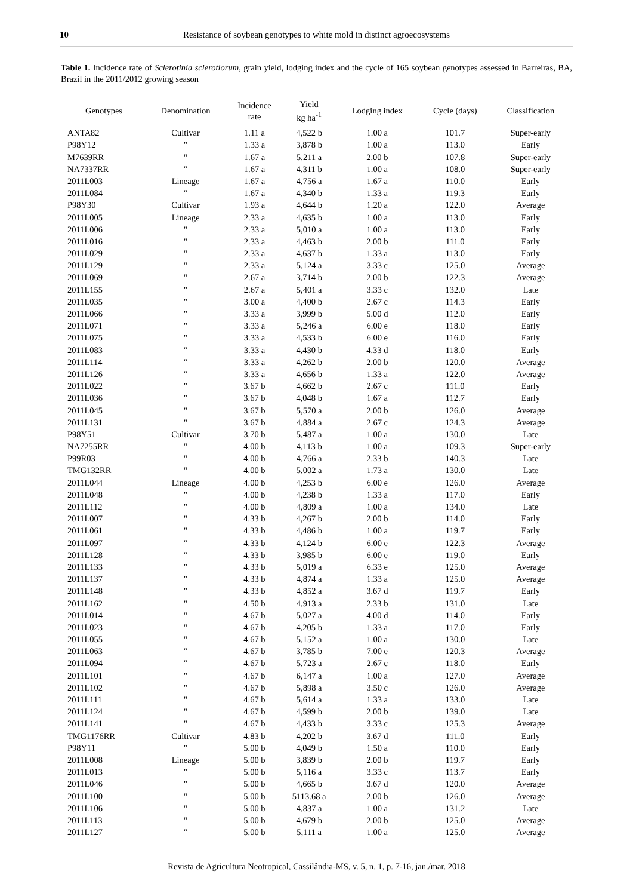10 Resistance of soybean genotypes to white mold in distinct agroecosystems
Table 1. Incidence rate of Sclerotinia sclerotiorum, grain yield, lodging index and the cycle of 165 soybean genotypes assessed in Barreiras, BA, Brazil in the 2011/2012 growing season
| Genotypes | Denomination | Incidence rate | Yield kg ha<sup>-1</sup> | Lodging index | Cycle (days) | Classification |
| --- | --- | --- | --- | --- | --- | --- |
| ANTA82 | Cultivar | 1.11 a | 4,522 b | 1.00 a | 101.7 | Super-early |
| P98Y12 | " | 1.33 a | 3,878 b | 1.00 a | 113.0 | Early |
| M7639RR | " | 1.67 a | 5,211 a | 2.00 b | 107.8 | Super-early |
| NA7337RR | " | 1.67 a | 4,311 b | 1.00 a | 108.0 | Super-early |
| 2011L003 | Lineage | 1.67 a | 4,756 a | 1.67 a | 110.0 | Early |
| 2011L084 | " | 1.67 a | 4,340 b | 1.33 a | 119.3 | Early |
| P98Y30 | Cultivar | 1.93 a | 4,644 b | 1.20 a | 122.0 | Average |
| 2011L005 | Lineage | 2.33 a | 4,635 b | 1.00 a | 113.0 | Early |
| 2011L006 | " | 2.33 a | 5,010 a | 1.00 a | 113.0 | Early |
| 2011L016 | " | 2.33 a | 4,463 b | 2.00 b | 111.0 | Early |
| 2011L029 | " | 2.33 a | 4,637 b | 1.33 a | 113.0 | Early |
| 2011L129 | " | 2.33 a | 5,124 a | 3.33 c | 125.0 | Average |
| 2011L069 | " | 2.67 a | 3,714 b | 2.00 b | 122.3 | Average |
| 2011L155 | " | 2.67 a | 5,401 a | 3.33 c | 132.0 | Late |
| 2011L035 | " | 3.00 a | 4,400 b | 2.67 c | 114.3 | Early |
| 2011L066 | " | 3.33 a | 3,999 b | 5.00 d | 112.0 | Early |
| 2011L071 | " | 3.33 a | 5,246 a | 6.00 e | 118.0 | Early |
| 2011L075 | " | 3.33 a | 4,533 b | 6.00 e | 116.0 | Early |
| 2011L083 | " | 3.33 a | 4,430 b | 4.33 d | 118.0 | Early |
| 2011L114 | " | 3.33 a | 4,262 b | 2.00 b | 120.0 | Average |
| 2011L126 | " | 3.33 a | 4,656 b | 1.33 a | 122.0 | Average |
| 2011L022 | " | 3.67 b | 4,662 b | 2.67 c | 111.0 | Early |
| 2011L036 | " | 3.67 b | 4,048 b | 1.67 a | 112.7 | Early |
| 2011L045 | " | 3.67 b | 5,570 a | 2.00 b | 126.0 | Average |
| 2011L131 | " | 3.67 b | 4,884 a | 2.67 c | 124.3 | Average |
| P98Y51 | Cultivar | 3.70 b | 5,487 a | 1.00 a | 130.0 | Late |
| NA7255RR | " | 4.00 b | 4,113 b | 1.00 a | 109.3 | Super-early |
| P99R03 | " | 4.00 b | 4,766 a | 2.33 b | 140.3 | Late |
| TMG132RR | " | 4.00 b | 5,002 a | 1.73 a | 130.0 | Late |
| 2011L044 | Lineage | 4.00 b | 4,253 b | 6.00 e | 126.0 | Average |
| 2011L048 | " | 4.00 b | 4,238 b | 1.33 a | 117.0 | Early |
| 2011L112 | " | 4.00 b | 4,809 a | 1.00 a | 134.0 | Late |
| 2011L007 | " | 4.33 b | 4,267 b | 2.00 b | 114.0 | Early |
| 2011L061 | " | 4.33 b | 4,486 b | 1.00 a | 119.7 | Early |
| 2011L097 | " | 4.33 b | 4,124 b | 6.00 e | 122.3 | Average |
| 2011L128 | " | 4.33 b | 3,985 b | 6.00 e | 119.0 | Early |
| 2011L133 | " | 4.33 b | 5,019 a | 6.33 e | 125.0 | Average |
| 2011L137 | " | 4.33 b | 4,874 a | 1.33 a | 125.0 | Average |
| 2011L148 | " | 4.33 b | 4,852 a | 3.67 d | 119.7 | Early |
| 2011L162 | " | 4.50 b | 4,913 a | 2.33 b | 131.0 | Late |
| 2011L014 | " | 4.67 b | 5,027 a | 4.00 d | 114.0 | Early |
| 2011L023 | " | 4.67 b | 4,205 b | 1.33 a | 117.0 | Early |
| 2011L055 | " | 4.67 b | 5,152 a | 1.00 a | 130.0 | Late |
| 2011L063 | " | 4.67 b | 3,785 b | 7.00 e | 120.3 | Average |
| 2011L094 | " | 4.67 b | 5,723 a | 2.67 c | 118.0 | Early |
| 2011L101 | " | 4.67 b | 6,147 a | 1.00 a | 127.0 | Average |
| 2011L102 | " | 4.67 b | 5,898 a | 3.50 c | 126.0 | Average |
| 2011L111 | " | 4.67 b | 5,614 a | 1.33 a | 133.0 | Late |
| 2011L124 | " | 4.67 b | 4,599 b | 2.00 b | 139.0 | Late |
| 2011L141 | " | 4.67 b | 4,433 b | 3.33 c | 125.3 | Average |
| TMG1176RR | Cultivar | 4.83 b | 4,202 b | 3.67 d | 111.0 | Early |
| P98Y11 | " | 5.00 b | 4,049 b | 1.50 a | 110.0 | Early |
| 2011L008 | Lineage | 5.00 b | 3,839 b | 2.00 b | 119.7 | Early |
| 2011L013 | " | 5.00 b | 5,116 a | 3.33 c | 113.7 | Early |
| 2011L046 | " | 5.00 b | 4,665 b | 3.67 d | 120.0 | Average |
| 2011L100 | " | 5.00 b | 5113.68 a | 2.00 b | 126.0 | Average |
| 2011L106 | " | 5.00 b | 4,837 a | 1.00 a | 131.2 | Late |
| 2011L113 | " | 5.00 b | 4,679 b | 2.00 b | 125.0 | Average |
| 2011L127 | " | 5.00 b | 5,111 a | 1.00 a | 125.0 | Average |
Revista de Agricultura Neotropical, Cassilândia-MS, v. 5, n. 1, p. 7-16, jan./mar. 2018